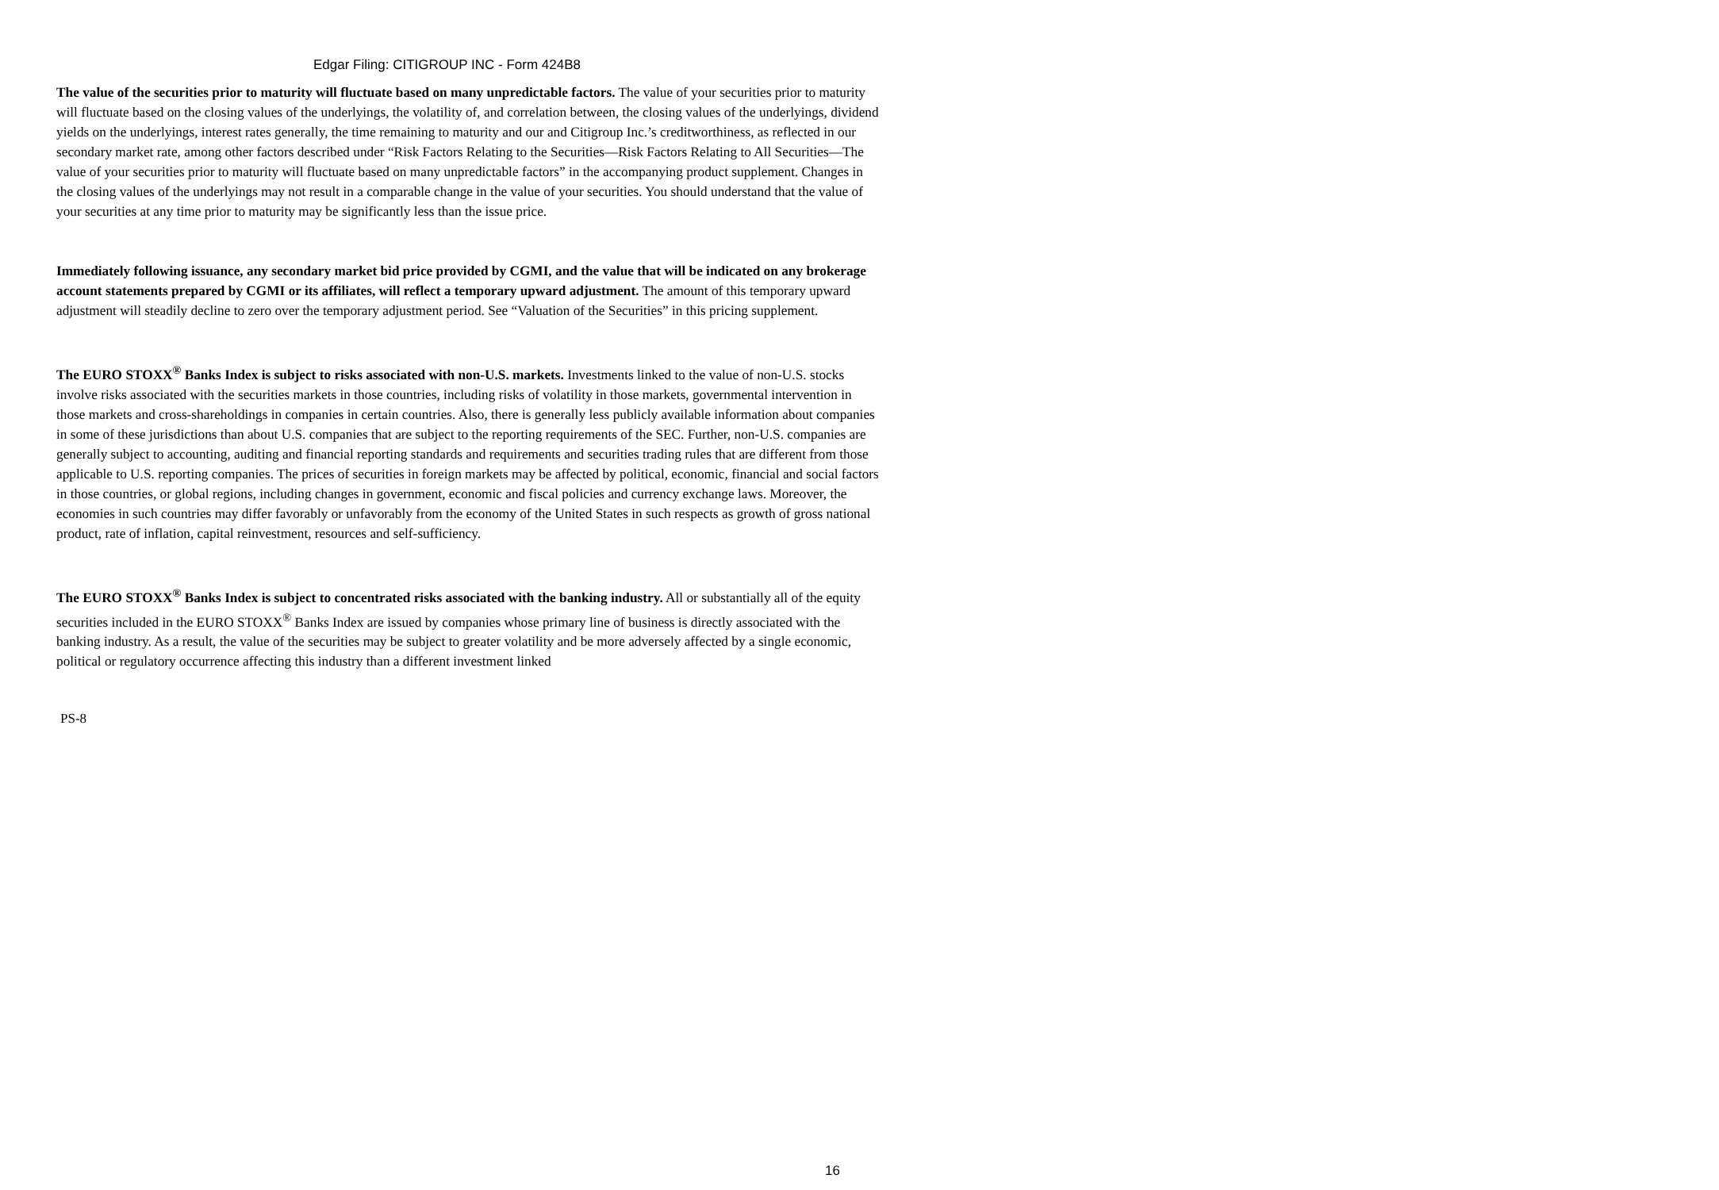Edgar Filing: CITIGROUP INC - Form 424B8
The value of the securities prior to maturity will fluctuate based on many unpredictable factors. The value of your securities prior to maturity will fluctuate based on the closing values of the underlyings, the volatility of, and correlation between, the closing values of the underlyings, dividend yields on the underlyings, interest rates generally, the time remaining to maturity and our and Citigroup Inc.’s creditworthiness, as reflected in our secondary market rate, among other factors described under “Risk Factors Relating to the Securities—Risk Factors Relating to All Securities—The value of your securities prior to maturity will fluctuate based on many unpredictable factors” in the accompanying product supplement. Changes in the closing values of the underlyings may not result in a comparable change in the value of your securities. You should understand that the value of your securities at any time prior to maturity may be significantly less than the issue price.
Immediately following issuance, any secondary market bid price provided by CGMI, and the value that will be indicated on any brokerage account statements prepared by CGMI or its affiliates, will reflect a temporary upward adjustment. The amount of this temporary upward adjustment will steadily decline to zero over the temporary adjustment period. See “Valuation of the Securities” in this pricing supplement.
The EURO STOXX<sup>®</sup> Banks Index is subject to risks associated with non-U.S. markets. Investments linked to the value of non-U.S. stocks involve risks associated with the securities markets in those countries, including risks of volatility in those markets, governmental intervention in those markets and cross-shareholdings in companies in certain countries. Also, there is generally less publicly available information about companies in some of these jurisdictions than about U.S. companies that are subject to the reporting requirements of the SEC. Further, non-U.S. companies are generally subject to accounting, auditing and financial reporting standards and requirements and securities trading rules that are different from those applicable to U.S. reporting companies. The prices of securities in foreign markets may be affected by political, economic, financial and social factors in those countries, or global regions, including changes in government, economic and fiscal policies and currency exchange laws. Moreover, the economies in such countries may differ favorably or unfavorably from the economy of the United States in such respects as growth of gross national product, rate of inflation, capital reinvestment, resources and self-sufficiency.
The EURO STOXX<sup>®</sup> Banks Index is subject to concentrated risks associated with the banking industry. All or substantially all of the equity securities included in the EURO STOXX<sup>®</sup> Banks Index are issued by companies whose primary line of business is directly associated with the banking industry. As a result, the value of the securities may be subject to greater volatility and be more adversely affected by a single economic, political or regulatory occurrence affecting this industry than a different investment linked
PS-8
16